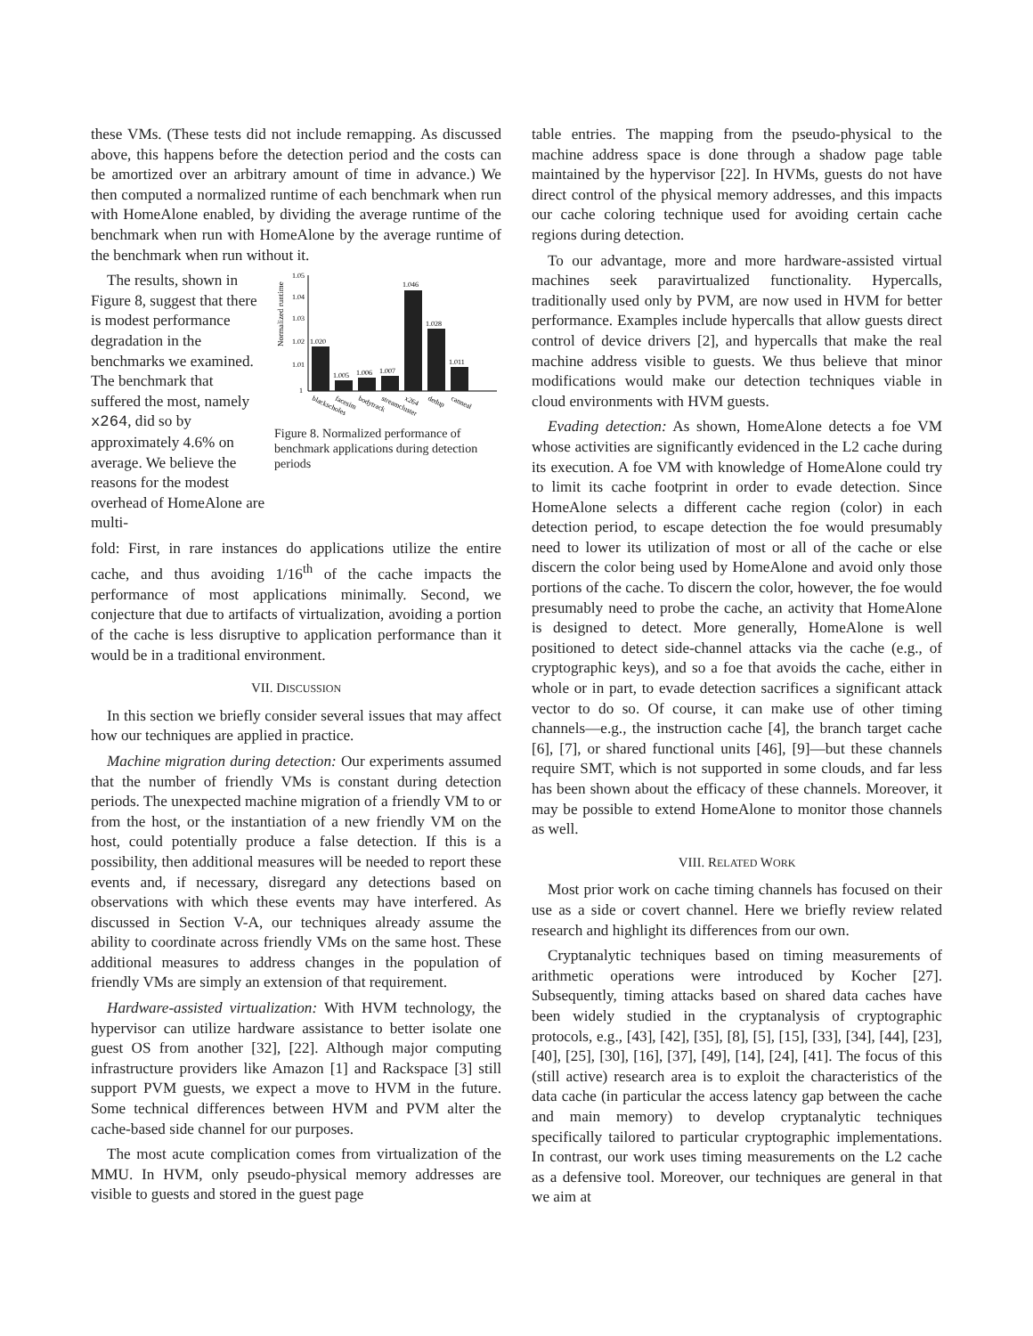these VMs. (These tests did not include remapping. As discussed above, this happens before the detection period and the costs can be amortized over an arbitrary amount of time in advance.) We then computed a normalized runtime of each benchmark when run with HomeAlone enabled, by dividing the average runtime of the benchmark when run with HomeAlone by the average runtime of the benchmark when run without it.
The results, shown in Figure 8, suggest that there is modest performance degradation in the benchmarks we examined. The benchmark that suffered the most, namely x264, did so by approximately 4.6% on average. We believe the reasons for the modest overhead of HomeAlone are multi-
Normalized runtime
1.05
1.04
1.03
1.02
1.01
1
1.020
1.005
1.006
1.007
1.046
1.028
1.011
blackscholes
facesim
bodytrack
streamcluster
x264
dedup
canneal
Figure 8. Normalized performance of benchmark applications during detection periods
fold: First, in rare instances do applications utilize the entire cache, and thus avoiding 1/16<sup>th</sup> of the cache impacts the performance of most applications minimally. Second, we conjecture that due to artifacts of virtualization, avoiding a portion of the cache is less disruptive to application performance than it would be in a traditional environment.
VII. DISCUSSION
In this section we briefly consider several issues that may affect how our techniques are applied in practice.
Machine migration during detection: Our experiments assumed that the number of friendly VMs is constant during detection periods. The unexpected machine migration of a friendly VM to or from the host, or the instantiation of a new friendly VM on the host, could potentially produce a false detection. If this is a possibility, then additional measures will be needed to report these events and, if necessary, disregard any detections based on observations with which these events may have interfered. As discussed in Section V-A, our techniques already assume the ability to coordinate across friendly VMs on the same host. These additional measures to address changes in the population of friendly VMs are simply an extension of that requirement.
Hardware-assisted virtualization: With HVM technology, the hypervisor can utilize hardware assistance to better isolate one guest OS from another [32], [22]. Although major computing infrastructure providers like Amazon [1] and Rackspace [3] still support PVM guests, we expect a move to HVM in the future. Some technical differences between HVM and PVM alter the cache-based side channel for our purposes.
The most acute complication comes from virtualization of the MMU. In HVM, only pseudo-physical memory addresses are visible to guests and stored in the guest page
table entries. The mapping from the pseudo-physical to the machine address space is done through a shadow page table maintained by the hypervisor [22]. In HVMs, guests do not have direct control of the physical memory addresses, and this impacts our cache coloring technique used for avoiding certain cache regions during detection.
To our advantage, more and more hardware-assisted virtual machines seek paravirtualized functionality. Hypercalls, traditionally used only by PVM, are now used in HVM for better performance. Examples include hypercalls that allow guests direct control of device drivers [2], and hypercalls that make the real machine address visible to guests. We thus believe that minor modifications would make our detection techniques viable in cloud environments with HVM guests.
Evading detection: As shown, HomeAlone detects a foe VM whose activities are significantly evidenced in the L2 cache during its execution. A foe VM with knowledge of HomeAlone could try to limit its cache footprint in order to evade detection. Since HomeAlone selects a different cache region (color) in each detection period, to escape detection the foe would presumably need to lower its utilization of most or all of the cache or else discern the color being used by HomeAlone and avoid only those portions of the cache. To discern the color, however, the foe would presumably need to probe the cache, an activity that HomeAlone is designed to detect. More generally, HomeAlone is well positioned to detect side-channel attacks via the cache (e.g., of cryptographic keys), and so a foe that avoids the cache, either in whole or in part, to evade detection sacrifices a significant attack vector to do so. Of course, it can make use of other timing channels—e.g., the instruction cache [4], the branch target cache [6], [7], or shared functional units [46], [9]—but these channels require SMT, which is not supported in some clouds, and far less has been shown about the efficacy of these channels. Moreover, it may be possible to extend HomeAlone to monitor those channels as well.
VIII. RELATED WORK
Most prior work on cache timing channels has focused on their use as a side or covert channel. Here we briefly review related research and highlight its differences from our own.
Cryptanalytic techniques based on timing measurements of arithmetic operations were introduced by Kocher [27]. Subsequently, timing attacks based on shared data caches have been widely studied in the cryptanalysis of cryptographic protocols, e.g., [43], [42], [35], [8], [5], [15], [33], [34], [44], [23], [40], [25], [30], [16], [37], [49], [14], [24], [41]. The focus of this (still active) research area is to exploit the characteristics of the data cache (in particular the access latency gap between the cache and main memory) to develop cryptanalytic techniques specifically tailored to particular cryptographic implementations. In contrast, our work uses timing measurements on the L2 cache as a defensive tool. Moreover, our techniques are general in that we aim at